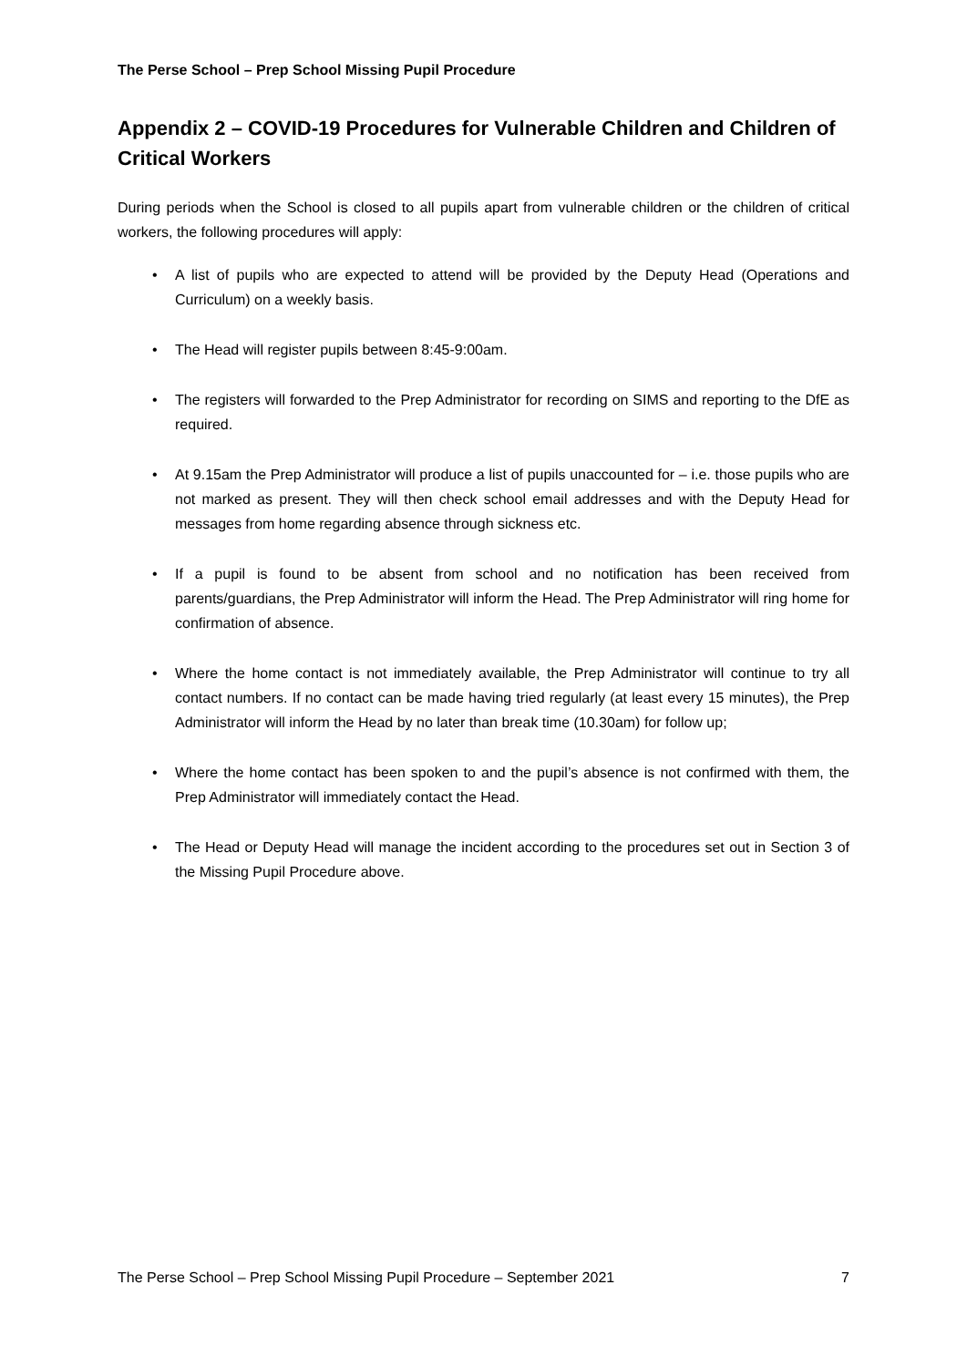The Perse School – Prep School Missing Pupil Procedure
Appendix 2 – COVID-19 Procedures for Vulnerable Children and Children of Critical Workers
During periods when the School is closed to all pupils apart from vulnerable children or the children of critical workers, the following procedures will apply:
• A list of pupils who are expected to attend will be provided by the Deputy Head (Operations and Curriculum) on a weekly basis.
• The Head will register pupils between 8:45-9:00am.
• The registers will forwarded to the Prep Administrator for recording on SIMS and reporting to the DfE as required.
• At 9.15am the Prep Administrator will produce a list of pupils unaccounted for – i.e. those pupils who are not marked as present. They will then check school email addresses and with the Deputy Head for messages from home regarding absence through sickness etc.
• If a pupil is found to be absent from school and no notification has been received from parents/guardians, the Prep Administrator will inform the Head. The Prep Administrator will ring home for confirmation of absence.
• Where the home contact is not immediately available, the Prep Administrator will continue to try all contact numbers. If no contact can be made having tried regularly (at least every 15 minutes), the Prep Administrator will inform the Head by no later than break time (10.30am) for follow up;
• Where the home contact has been spoken to and the pupil’s absence is not confirmed with them, the Prep Administrator will immediately contact the Head.
• The Head or Deputy Head will manage the incident according to the procedures set out in Section 3 of the Missing Pupil Procedure above.
The Perse School – Prep School Missing Pupil Procedure – September 2021 7